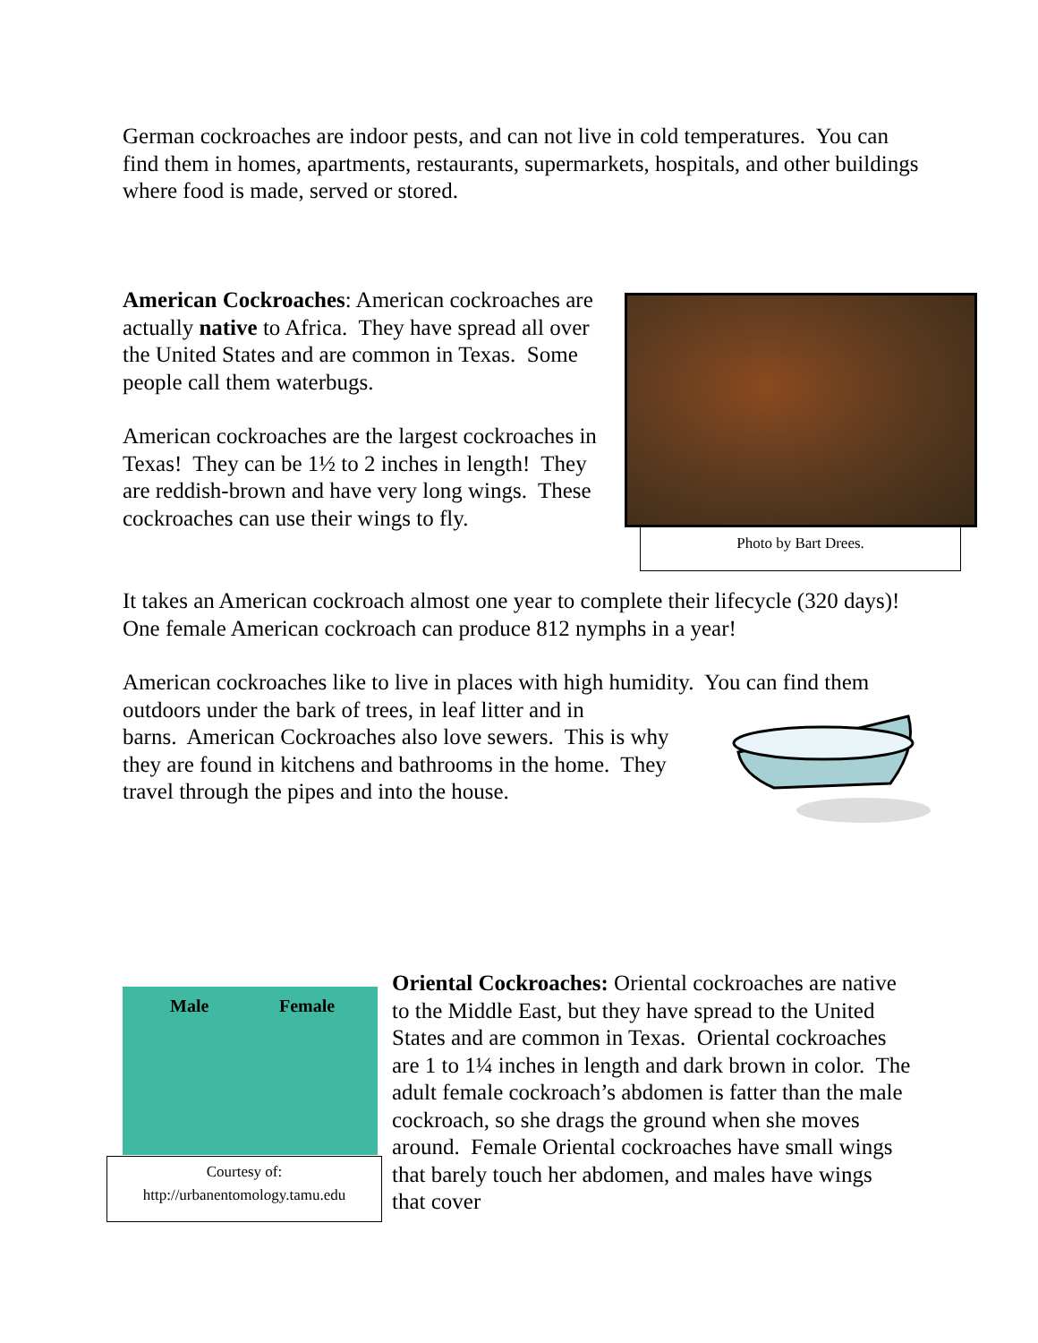German cockroaches are indoor pests, and can not live in cold temperatures. You can find them in homes, apartments, restaurants, supermarkets, hospitals, and other buildings where food is made, served or stored.
American Cockroaches: American cockroaches are actually native to Africa. They have spread all over the United States and are common in Texas. Some people call them waterbugs.
American cockroaches are the largest cockroaches in Texas! They can be 1½ to 2 inches in length! They are reddish-brown and have very long wings. These cockroaches can use their wings to fly.
Photo by Bart Drees.
It takes an American cockroach almost one year to complete their lifecycle (320 days)! One female American cockroach can produce 812 nymphs in a year!
American cockroaches like to live in places with high humidity. You can find them outdoors under the bark of trees, in leaf litter and in
barns. American Cockroaches also love sewers. This is why
they are found in kitchens and bathrooms in the home. They
travel through the pipes and into the house.
Male Female
Courtesy of:
http://urbanentomology.tamu.edu
Oriental Cockroaches: Oriental cockroaches are native to the Middle East, but they have spread to the United States and are common in Texas. Oriental cockroaches are 1 to 1¼ inches in length and dark brown in color. The adult female cockroach’s abdomen is fatter than the male cockroach, so she drags the ground when she moves around. Female Oriental cockroaches have small wings that barely touch her abdomen, and males have wings that cover